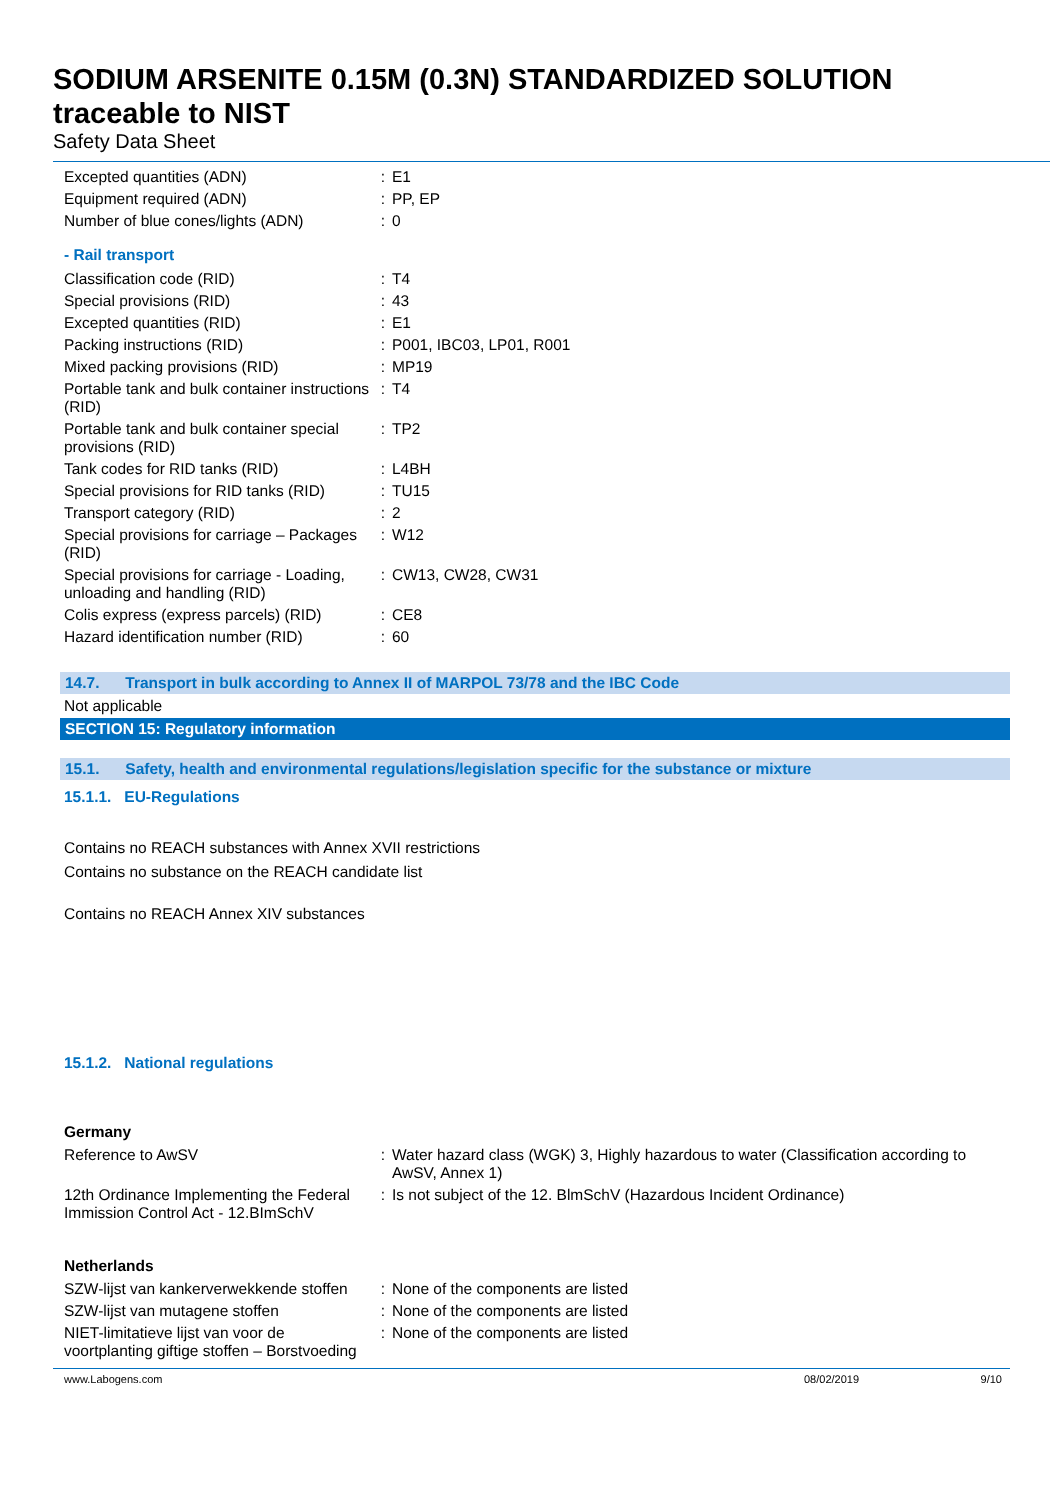SODIUM ARSENITE 0.15M (0.3N) STANDARDIZED SOLUTION traceable to NIST
Safety Data Sheet
| Excepted quantities (ADN) | : | E1 |
| Equipment required (ADN) | : | PP, EP |
| Number of blue cones/lights (ADN) | : | 0 |
- Rail transport
| Classification code (RID) | : | T4 |
| Special provisions (RID) | : | 43 |
| Excepted quantities (RID) | : | E1 |
| Packing instructions (RID) | : | P001, IBC03, LP01, R001 |
| Mixed packing provisions (RID) | : | MP19 |
| Portable tank and bulk container instructions (RID) | : | T4 |
| Portable tank and bulk container special provisions (RID) | : | TP2 |
| Tank codes for RID tanks (RID) | : | L4BH |
| Special provisions for RID tanks (RID) | : | TU15 |
| Transport category (RID) | : | 2 |
| Special provisions for carriage – Packages (RID) | : | W12 |
| Special provisions for carriage - Loading, unloading and handling (RID) | : | CW13, CW28, CW31 |
| Colis express (express parcels) (RID) | : | CE8 |
| Hazard identification number (RID) | : | 60 |
14.7. Transport in bulk according to Annex II of MARPOL 73/78 and the IBC Code
Not applicable
SECTION 15: Regulatory information
15.1. Safety, health and environmental regulations/legislation specific for the substance or mixture
15.1.1. EU-Regulations
Contains no REACH substances with Annex XVII restrictions
Contains no substance on the REACH candidate list
Contains no REACH Annex XIV substances
15.1.2. National regulations
Germany
| Reference to AwSV | : | Water hazard class (WGK) 3, Highly hazardous to water (Classification according to AwSV, Annex 1) |
| 12th Ordinance Implementing the Federal Immission Control Act - 12.BImSchV | : | Is not subject of the 12. BlmSchV (Hazardous Incident Ordinance) |
Netherlands
| SZW-lijst van kankerverwekkende stoffen | : | None of the components are listed |
| SZW-lijst van mutagene stoffen | : | None of the components are listed |
| NIET-limitatieve lijst van voor de voortplanting giftige stoffen – Borstvoeding | : | None of the components are listed |
www.Labogens.com 08/02/2019 9/10